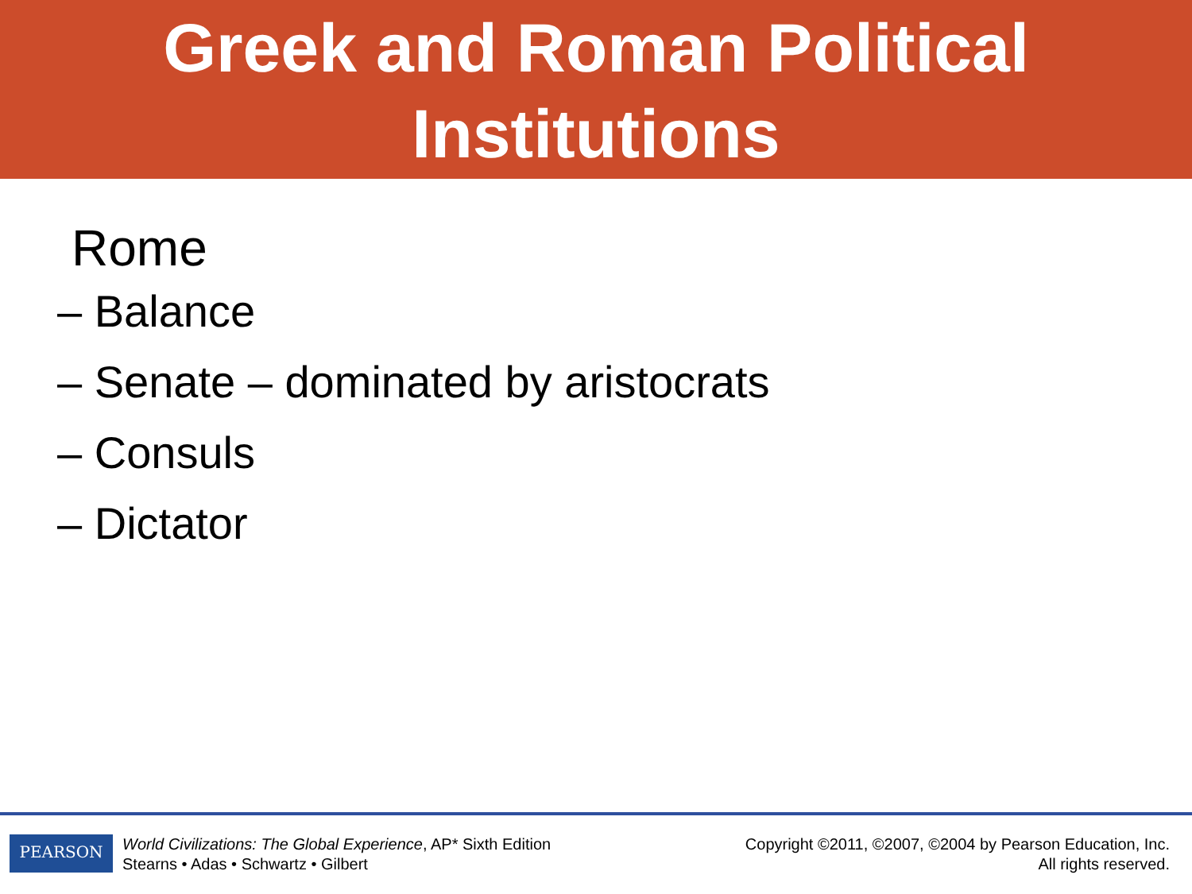Greek and Roman Political
Institutions
Rome
– Balance
– Senate – dominated by aristocrats
– Consuls
– Dictator
PEARSON
World Civilizations: The Global Experience, AP* Sixth Edition
Stearns • Adas • Schwartz • Gilbert
Copyright ©2011, ©2007, ©2004 by Pearson Education, Inc.
All rights reserved.